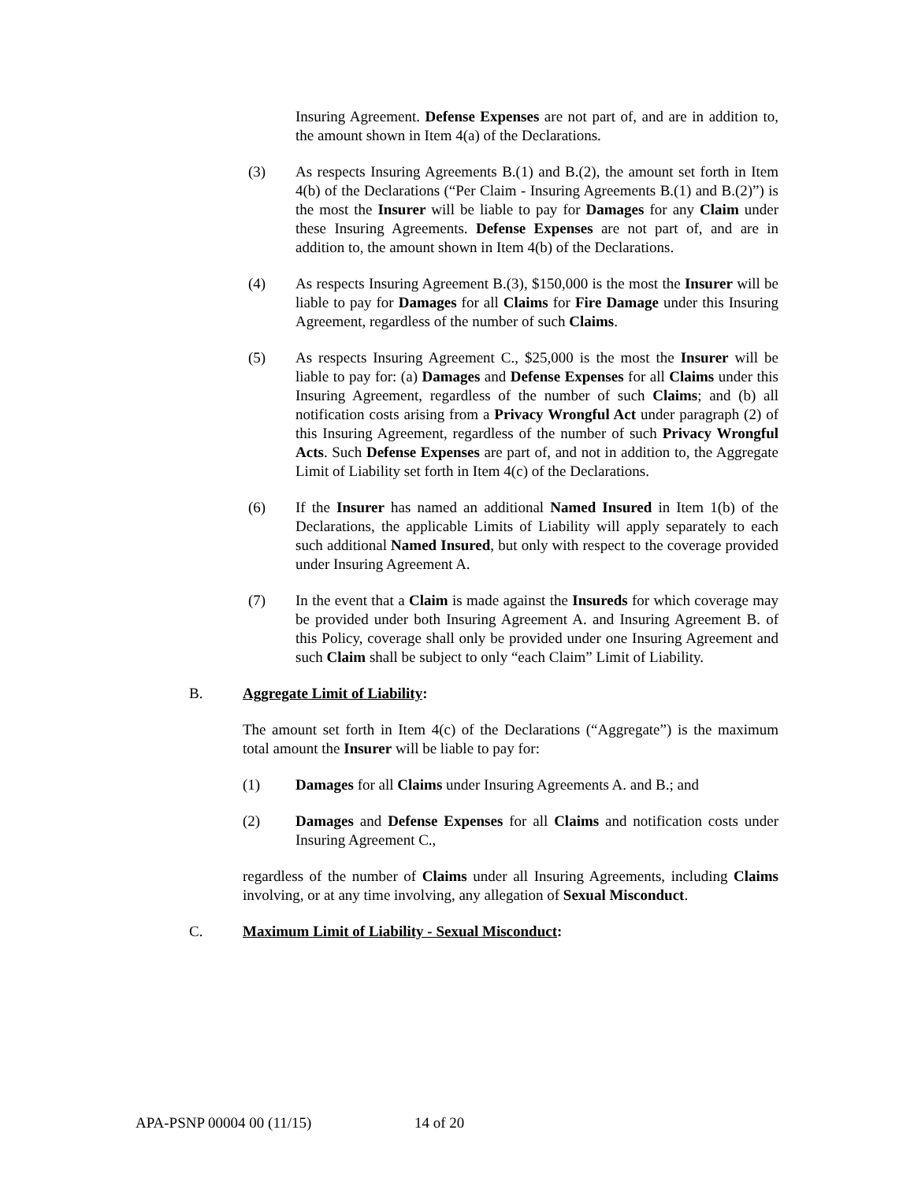Insuring Agreement. Defense Expenses are not part of, and are in addition to, the amount shown in Item 4(a) of the Declarations.
(3) As respects Insuring Agreements B.(1) and B.(2), the amount set forth in Item 4(b) of the Declarations (“Per Claim - Insuring Agreements B.(1) and B.(2)”) is the most the Insurer will be liable to pay for Damages for any Claim under these Insuring Agreements. Defense Expenses are not part of, and are in addition to, the amount shown in Item 4(b) of the Declarations.
(4) As respects Insuring Agreement B.(3), $150,000 is the most the Insurer will be liable to pay for Damages for all Claims for Fire Damage under this Insuring Agreement, regardless of the number of such Claims.
(5) As respects Insuring Agreement C., $25,000 is the most the Insurer will be liable to pay for: (a) Damages and Defense Expenses for all Claims under this Insuring Agreement, regardless of the number of such Claims; and (b) all notification costs arising from a Privacy Wrongful Act under paragraph (2) of this Insuring Agreement, regardless of the number of such Privacy Wrongful Acts. Such Defense Expenses are part of, and not in addition to, the Aggregate Limit of Liability set forth in Item 4(c) of the Declarations.
(6) If the Insurer has named an additional Named Insured in Item 1(b) of the Declarations, the applicable Limits of Liability will apply separately to each such additional Named Insured, but only with respect to the coverage provided under Insuring Agreement A.
(7) In the event that a Claim is made against the Insureds for which coverage may be provided under both Insuring Agreement A. and Insuring Agreement B. of this Policy, coverage shall only be provided under one Insuring Agreement and such Claim shall be subject to only “each Claim” Limit of Liability.
B. Aggregate Limit of Liability:
The amount set forth in Item 4(c) of the Declarations (“Aggregate”) is the maximum total amount the Insurer will be liable to pay for:
(1) Damages for all Claims under Insuring Agreements A. and B.; and
(2) Damages and Defense Expenses for all Claims and notification costs under Insuring Agreement C.,
regardless of the number of Claims under all Insuring Agreements, including Claims involving, or at any time involving, any allegation of Sexual Misconduct.
C. Maximum Limit of Liability - Sexual Misconduct:
APA-PSNP 00004 00 (11/15) 14 of 20